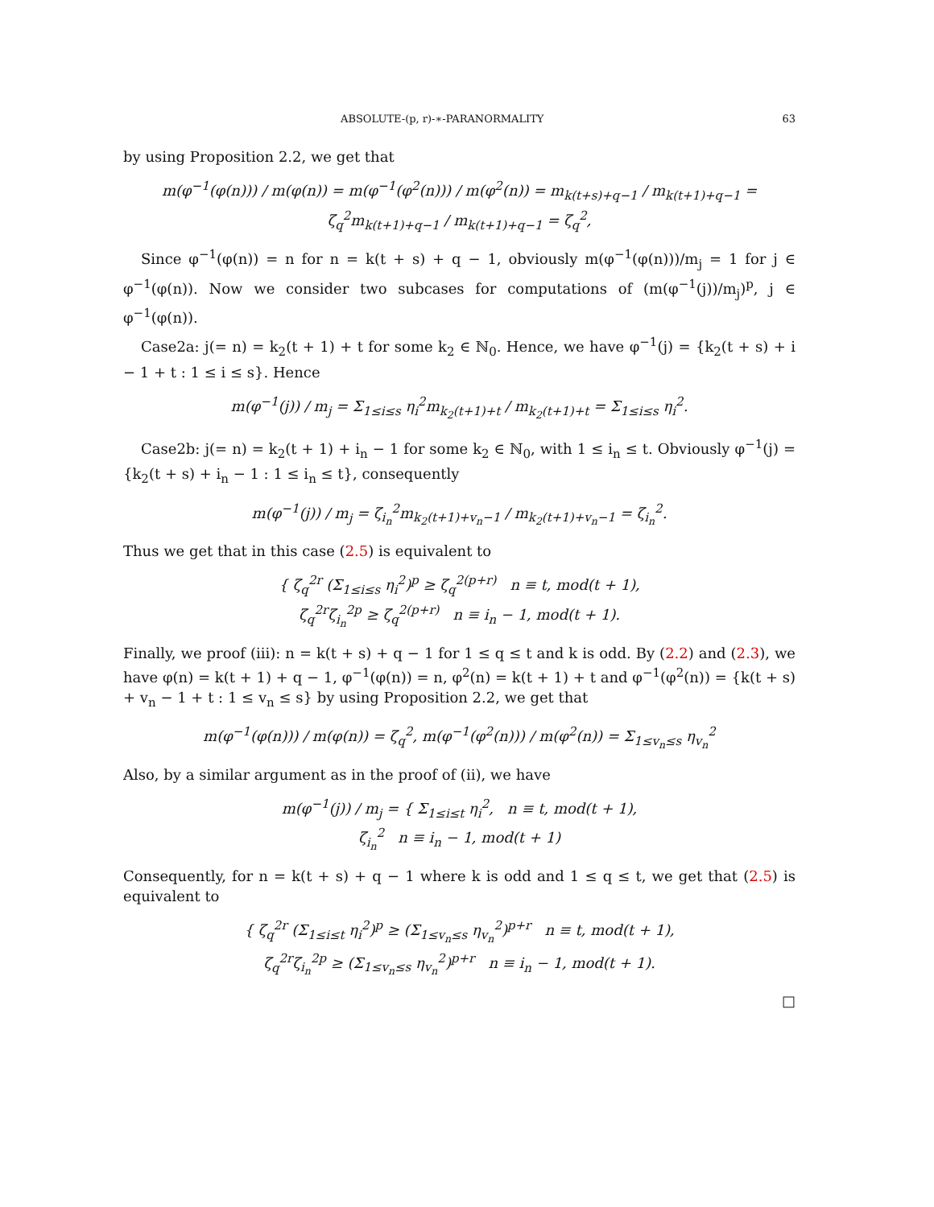ABSOLUTE-(p, r)-∗-PARANORMALITY 63
by using Proposition 2.2, we get that
m(φ<sup>−1</sup>(φ(n))) / m(φ(n)) = m(φ<sup>−1</sup>(φ<sup>2</sup>(n))) / m(φ<sup>2</sup>(n)) = m<sub>k(t+s)+q−1</sub> / m<sub>k(t+1)+q−1</sub> = ζ<sub>q</sub><sup>2</sup>m<sub>k(t+1)+q−1</sub> / m<sub>k(t+1)+q−1</sub> = ζ<sub>q</sub><sup>2</sup>,
Since φ<sup>−1</sup>(φ(n)) = n for n = k(t + s) + q − 1, obviously m(φ<sup>−1</sup>(φ(n)))/m<sub>j</sub> = 1 for j ∈ φ<sup>−1</sup>(φ(n)). Now we consider two subcases for computations of (m(φ<sup>−1</sup>(j))/m<sub>j</sub>)<sup>p</sup>, j ∈ φ<sup>−1</sup>(φ(n)).
Case2a: j(= n) = k<sub>2</sub>(t + 1) + t for some k<sub>2</sub> ∈ ℕ<sub>0</sub>. Hence, we have φ<sup>−1</sup>(j) = {k<sub>2</sub>(t + s) + i − 1 + t : 1 ≤ i ≤ s}. Hence
m(φ<sup>−1</sup>(j)) / m<sub>j</sub> = Σ<sub>1≤i≤s</sub> η<sub>i</sub><sup>2</sup>m<sub>k<sub>2</sub>(t+1)+t</sub> / m<sub>k<sub>2</sub>(t+1)+t</sub> = Σ<sub>1≤i≤s</sub> η<sub>i</sub><sup>2</sup>.
Case2b: j(= n) = k<sub>2</sub>(t + 1) + i<sub>n</sub> − 1 for some k<sub>2</sub> ∈ ℕ<sub>0</sub>, with 1 ≤ i<sub>n</sub> ≤ t. Obviously φ<sup>−1</sup>(j) = {k<sub>2</sub>(t + s) + i<sub>n</sub> − 1 : 1 ≤ i<sub>n</sub> ≤ t}, consequently
m(φ<sup>−1</sup>(j)) / m<sub>j</sub> = ζ<sub>i<sub>n</sub></sub><sup>2</sup>m<sub>k<sub>2</sub>(t+1)+v<sub>n</sub>−1</sub> / m<sub>k<sub>2</sub>(t+1)+v<sub>n</sub>−1</sub> = ζ<sub>i<sub>n</sub></sub><sup>2</sup>.
Thus we get that in this case (2.5) is equivalent to
{ ζ<sub>q</sub><sup>2r</sup> (Σ<sub>1≤i≤s</sub> η<sub>i</sub><sup>2</sup>)<sup>p</sup> ≥ ζ<sub>q</sub><sup>2(p+r)</sup> n ≡ t, mod(t + 1),
ζ<sub>q</sub><sup>2r</sup>ζ<sub>i<sub>n</sub></sub><sup>2p</sup> ≥ ζ<sub>q</sub><sup>2(p+r)</sup> n ≡ i<sub>n</sub> − 1, mod(t + 1).
Finally, we proof (iii): n = k(t + s) + q − 1 for 1 ≤ q ≤ t and k is odd. By (2.2) and (2.3), we have φ(n) = k(t + 1) + q − 1, φ<sup>−1</sup>(φ(n)) = n, φ<sup>2</sup>(n) = k(t + 1) + t and φ<sup>−1</sup>(φ<sup>2</sup>(n)) = {k(t + s) + v<sub>n</sub> − 1 + t : 1 ≤ v<sub>n</sub> ≤ s} by using Proposition 2.2, we get that
m(φ<sup>−1</sup>(φ(n))) / m(φ(n)) = ζ<sub>q</sub><sup>2</sup>, m(φ<sup>−1</sup>(φ<sup>2</sup>(n))) / m(φ<sup>2</sup>(n)) = Σ<sub>1≤v<sub>n</sub>≤s</sub> η<sub>v<sub>n</sub></sub><sup>2</sup>
Also, by a similar argument as in the proof of (ii), we have
m(φ<sup>−1</sup>(j)) / m<sub>j</sub> = { Σ<sub>1≤i≤t</sub> η<sub>i</sub><sup>2</sup>, n ≡ t, mod(t + 1),
ζ<sub>i<sub>n</sub></sub><sup>2</sup> n ≡ i<sub>n</sub> − 1, mod(t + 1)
Consequently, for n = k(t + s) + q − 1 where k is odd and 1 ≤ q ≤ t, we get that (2.5) is equivalent to
{ ζ<sub>q</sub><sup>2r</sup> (Σ<sub>1≤i≤t</sub> η<sub>i</sub><sup>2</sup>)<sup>p</sup> ≥ (Σ<sub>1≤v<sub>n</sub>≤s</sub> η<sub>v<sub>n</sub></sub><sup>2</sup>)<sup>p+r</sup> n ≡ t, mod(t + 1),
ζ<sub>q</sub><sup>2r</sup>ζ<sub>i<sub>n</sub></sub><sup>2p</sup> ≥ (Σ<sub>1≤v<sub>n</sub>≤s</sub> η<sub>v<sub>n</sub></sub><sup>2</sup>)<sup>p+r</sup> n ≡ i<sub>n</sub> − 1, mod(t + 1).
□